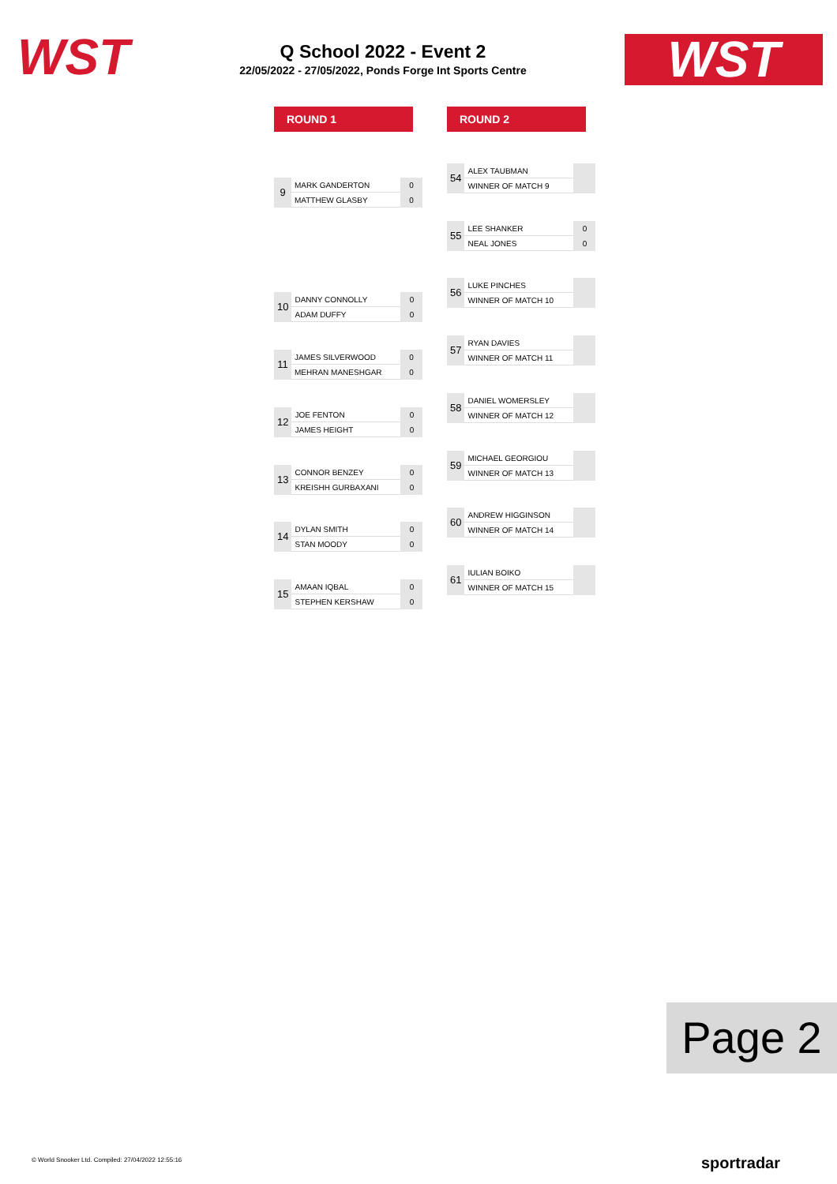WST
Q School 2022 - Event 2
22/05/2022 - 27/05/2022, Ponds Forge Int Sports Centre
WST
ROUND 1 ROUND 2
| 9 | MARK GANDERTON | 0 |
| | MATTHEW GLASBY | 0 |
| 10 | DANNY CONNOLLY | 0 |
| | ADAM DUFFY | 0 |
| 11 | JAMES SILVERWOOD | 0 |
| | MEHRAN MANESHGAR | 0 |
| 12 | JOE FENTON | 0 |
| | JAMES HEIGHT | 0 |
| 13 | CONNOR BENZEY | 0 |
| | KREISHH GURBAXANI | 0 |
| 14 | DYLAN SMITH | 0 |
| | STAN MOODY | 0 |
| 15 | AMAAN IQBAL | 0 |
| | STEPHEN KERSHAW | 0 |
| 54 | ALEX TAUBMAN | |
| | WINNER OF MATCH 9 | |
| 55 | LEE SHANKER | 0 |
| | NEAL JONES | 0 |
| 56 | LUKE PINCHES | |
| | WINNER OF MATCH 10 | |
| 57 | RYAN DAVIES | |
| | WINNER OF MATCH 11 | |
| 58 | DANIEL WOMERSLEY | |
| | WINNER OF MATCH 12 | |
| 59 | MICHAEL GEORGIOU | |
| | WINNER OF MATCH 13 | |
| 60 | ANDREW HIGGINSON | |
| | WINNER OF MATCH 14 | |
| 61 | IULIAN BOIKO | |
| | WINNER OF MATCH 15 | |
Page 2
© World Snooker Ltd. Compiled: 27/04/2022 12:55:16
sportradar